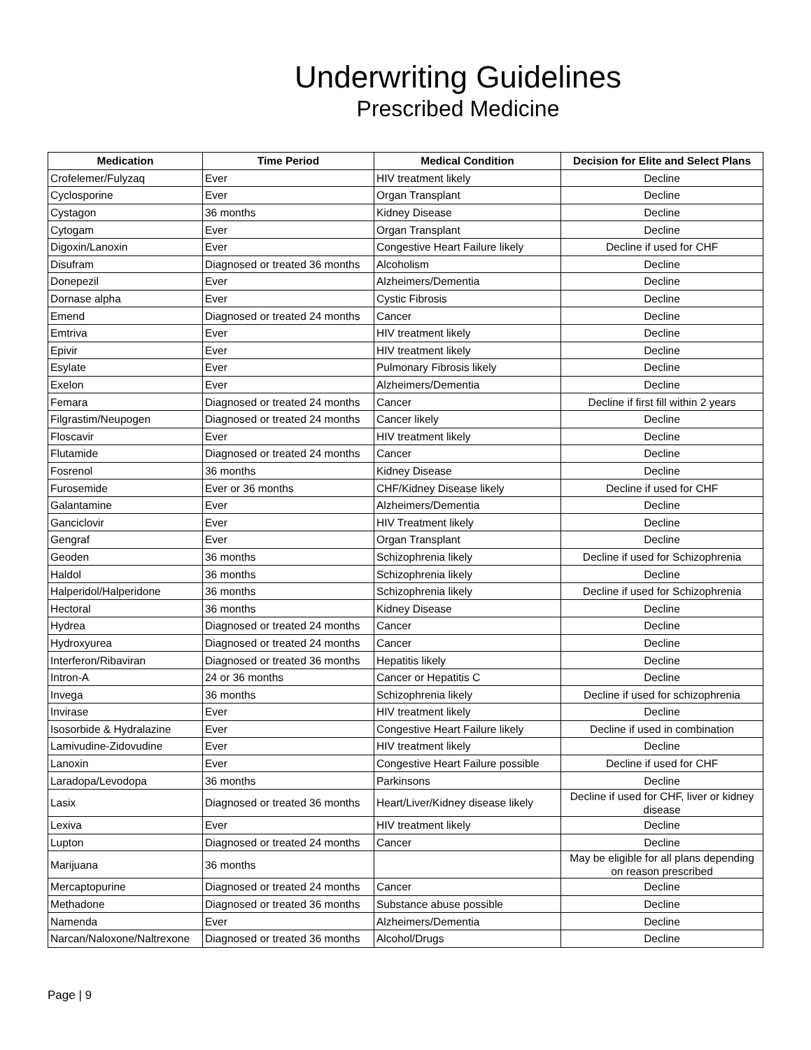Underwriting Guidelines
Prescribed Medicine
| Medication | Time Period | Medical Condition | Decision for Elite and Select Plans |
| --- | --- | --- | --- |
| Crofelemer/Fulyzaq | Ever | HIV treatment likely | Decline |
| Cyclosporine | Ever | Organ Transplant | Decline |
| Cystagon | 36 months | Kidney Disease | Decline |
| Cytogam | Ever | Organ Transplant | Decline |
| Digoxin/Lanoxin | Ever | Congestive Heart Failure likely | Decline if used for CHF |
| Disufram | Diagnosed or treated 36 months | Alcoholism | Decline |
| Donepezil | Ever | Alzheimers/Dementia | Decline |
| Dornase alpha | Ever | Cystic Fibrosis | Decline |
| Emend | Diagnosed or treated 24 months | Cancer | Decline |
| Emtriva | Ever | HIV treatment likely | Decline |
| Epivir | Ever | HIV treatment likely | Decline |
| Esylate | Ever | Pulmonary Fibrosis likely | Decline |
| Exelon | Ever | Alzheimers/Dementia | Decline |
| Femara | Diagnosed or treated 24 months | Cancer | Decline if first fill within 2 years |
| Filgrastim/Neupogen | Diagnosed or treated 24 months | Cancer likely | Decline |
| Floscavir | Ever | HIV treatment likely | Decline |
| Flutamide | Diagnosed or treated 24 months | Cancer | Decline |
| Fosrenol | 36 months | Kidney Disease | Decline |
| Furosemide | Ever or 36 months | CHF/Kidney Disease likely | Decline if used for CHF |
| Galantamine | Ever | Alzheimers/Dementia | Decline |
| Ganciclovir | Ever | HIV Treatment likely | Decline |
| Gengraf | Ever | Organ Transplant | Decline |
| Geoden | 36 months | Schizophrenia likely | Decline if used for Schizophrenia |
| Haldol | 36 months | Schizophrenia likely | Decline |
| Halperidol/Halperidone | 36 months | Schizophrenia likely | Decline if used for Schizophrenia |
| Hectoral | 36 months | Kidney Disease | Decline |
| Hydrea | Diagnosed or treated 24 months | Cancer | Decline |
| Hydroxyurea | Diagnosed or treated 24 months | Cancer | Decline |
| Interferon/Ribaviran | Diagnosed or treated 36 months | Hepatitis likely | Decline |
| Intron-A | 24 or 36 months | Cancer or Hepatitis C | Decline |
| Invega | 36 months | Schizophrenia likely | Decline if used for schizophrenia |
| Invirase | Ever | HIV treatment likely | Decline |
| Isosorbide & Hydralazine | Ever | Congestive Heart Failure likely | Decline if used in combination |
| Lamivudine-Zidovudine | Ever | HIV treatment likely | Decline |
| Lanoxin | Ever | Congestive Heart Failure possible | Decline if used for CHF |
| Laradopa/Levodopa | 36 months | Parkinsons | Decline |
| Lasix | Diagnosed or treated 36 months | Heart/Liver/Kidney disease likely | Decline if used for CHF, liver or kidney disease |
| Lexiva | Ever | HIV treatment likely | Decline |
| Lupton | Diagnosed or treated 24 months | Cancer | Decline |
| Marijuana | 36 months | | May be eligible for all plans depending on reason prescribed |
| Mercaptopurine | Diagnosed or treated 24 months | Cancer | Decline |
| Methadone | Diagnosed or treated 36 months | Substance abuse possible | Decline |
| Namenda | Ever | Alzheimers/Dementia | Decline |
| Narcan/Naloxone/Naltrexone | Diagnosed or treated 36 months | Alcohol/Drugs | Decline |
Page | 9